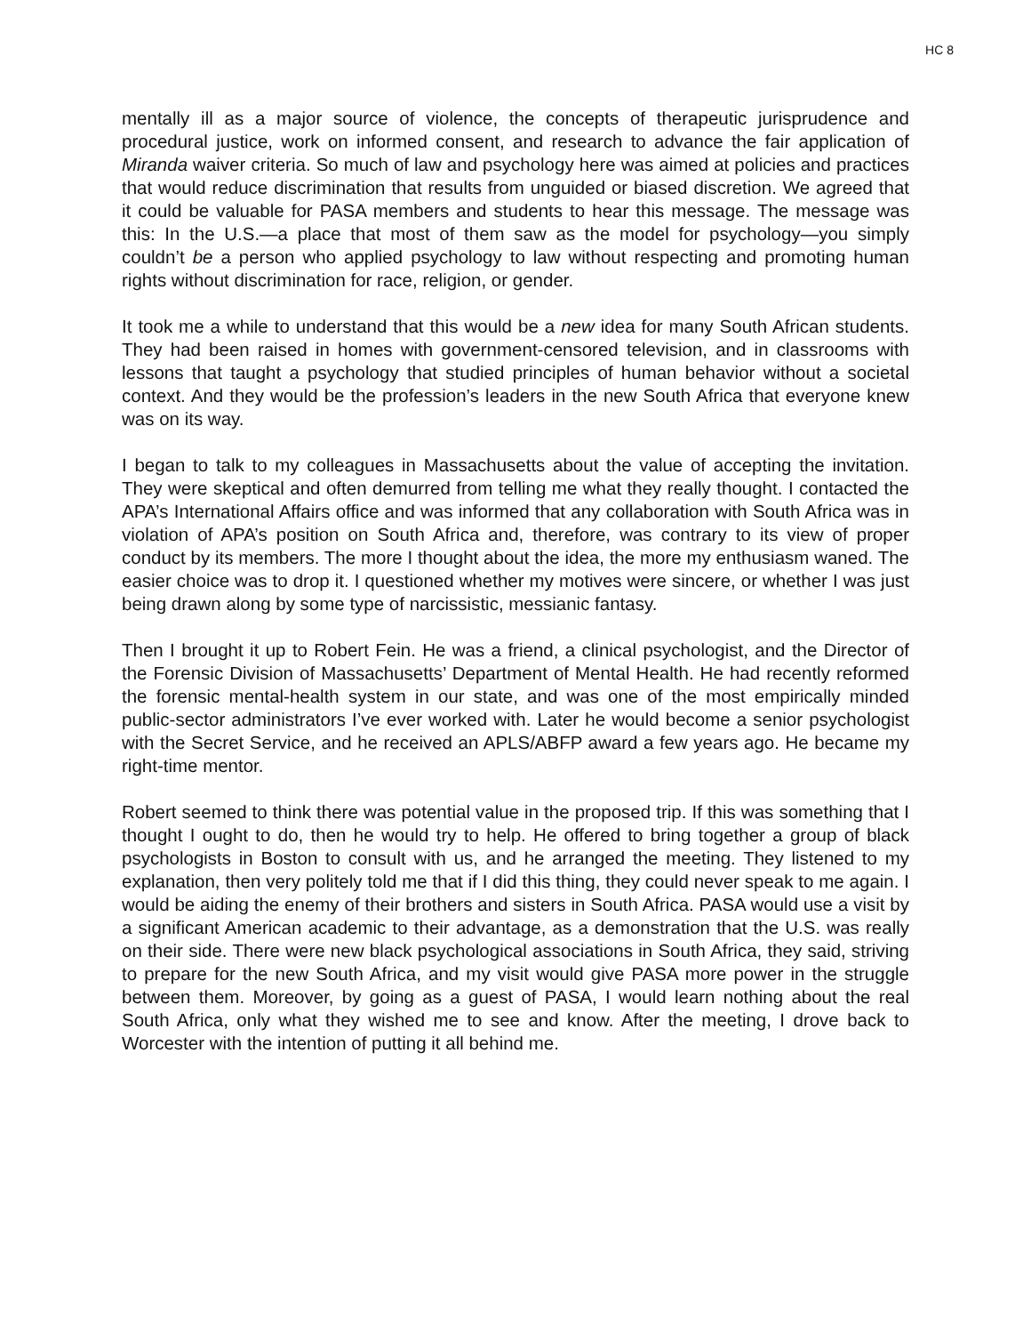HC 8
mentally ill as a major source of violence, the concepts of therapeutic jurisprudence and procedural justice, work on informed consent, and research to advance the fair application of Miranda waiver criteria. So much of law and psychology here was aimed at policies and practices that would reduce discrimination that results from unguided or biased discretion. We agreed that it could be valuable for PASA members and students to hear this message. The message was this: In the U.S.—a place that most of them saw as the model for psychology—you simply couldn’t be a person who applied psychology to law without respecting and promoting human rights without discrimination for race, religion, or gender.
It took me a while to understand that this would be a new idea for many South African students. They had been raised in homes with government-censored television, and in classrooms with lessons that taught a psychology that studied principles of human behavior without a societal context. And they would be the profession’s leaders in the new South Africa that everyone knew was on its way.
I began to talk to my colleagues in Massachusetts about the value of accepting the invitation. They were skeptical and often demurred from telling me what they really thought. I contacted the APA’s International Affairs office and was informed that any collaboration with South Africa was in violation of APA’s position on South Africa and, therefore, was contrary to its view of proper conduct by its members. The more I thought about the idea, the more my enthusiasm waned. The easier choice was to drop it. I questioned whether my motives were sincere, or whether I was just being drawn along by some type of narcissistic, messianic fantasy.
Then I brought it up to Robert Fein. He was a friend, a clinical psychologist, and the Director of the Forensic Division of Massachusetts’ Department of Mental Health. He had recently reformed the forensic mental-health system in our state, and was one of the most empirically minded public-sector administrators I’ve ever worked with. Later he would become a senior psychologist with the Secret Service, and he received an APLS/ABFP award a few years ago. He became my right-time mentor.
Robert seemed to think there was potential value in the proposed trip. If this was something that I thought I ought to do, then he would try to help. He offered to bring together a group of black psychologists in Boston to consult with us, and he arranged the meeting. They listened to my explanation, then very politely told me that if I did this thing, they could never speak to me again. I would be aiding the enemy of their brothers and sisters in South Africa. PASA would use a visit by a significant American academic to their advantage, as a demonstration that the U.S. was really on their side. There were new black psychological associations in South Africa, they said, striving to prepare for the new South Africa, and my visit would give PASA more power in the struggle between them. Moreover, by going as a guest of PASA, I would learn nothing about the real South Africa, only what they wished me to see and know. After the meeting, I drove back to Worcester with the intention of putting it all behind me.